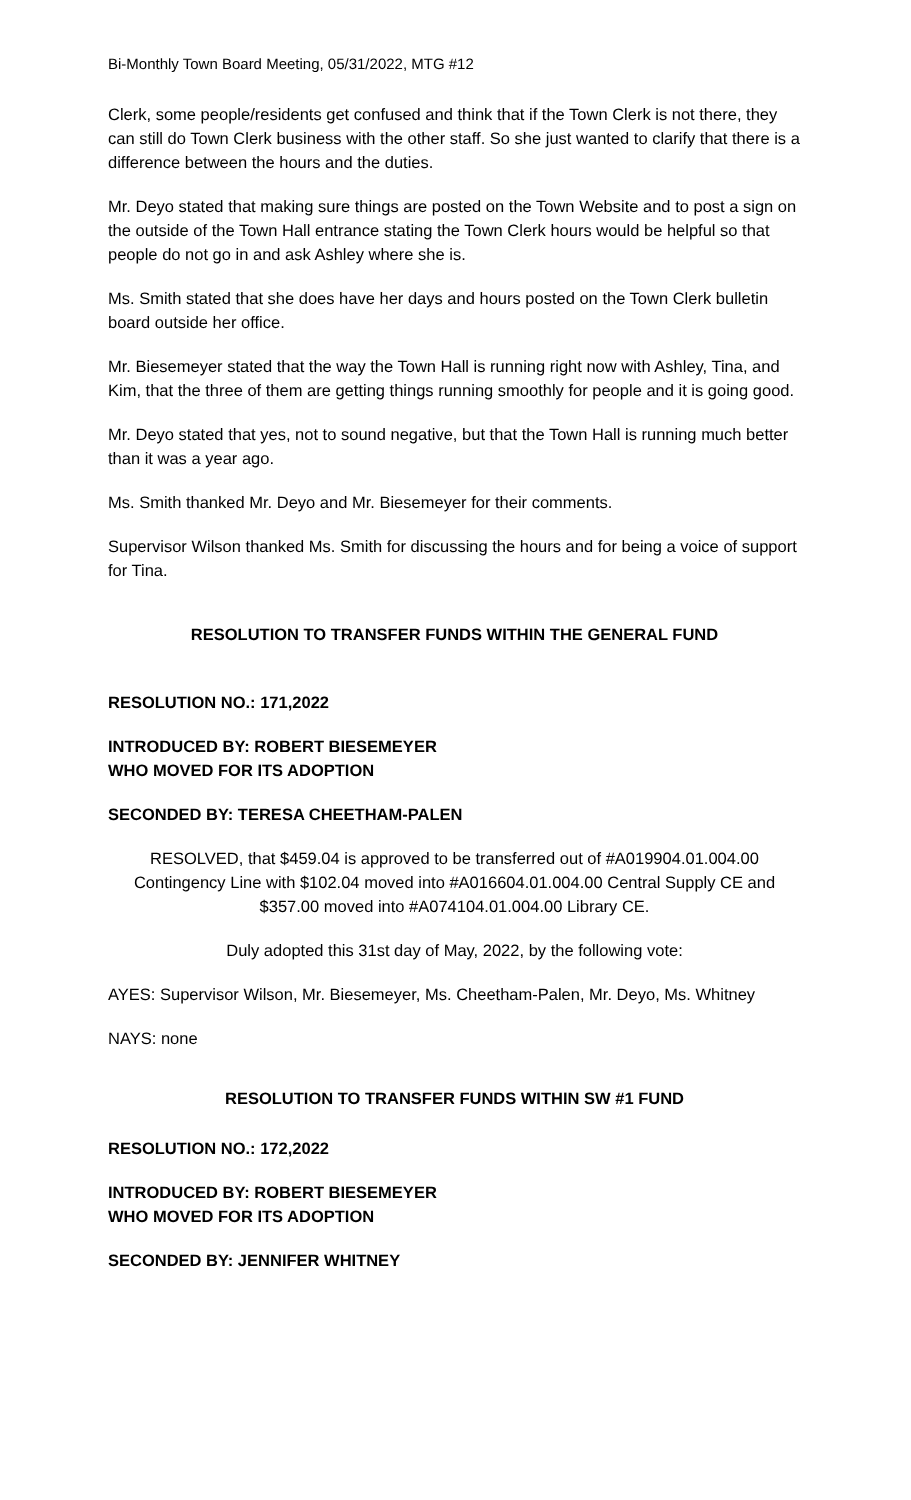Bi-Monthly Town Board Meeting, 05/31/2022, MTG #12
Clerk, some people/residents get confused and think that if the Town Clerk is not there, they can still do Town Clerk business with the other staff. So she just wanted to clarify that there is a difference between the hours and the duties.
Mr. Deyo stated that making sure things are posted on the Town Website and to post a sign on the outside of the Town Hall entrance stating the Town Clerk hours would be helpful so that people do not go in and ask Ashley where she is.
Ms. Smith stated that she does have her days and hours posted on the Town Clerk bulletin board outside her office.
Mr. Biesemeyer stated that the way the Town Hall is running right now with Ashley, Tina, and Kim, that the three of them are getting things running smoothly for people and it is going good.
Mr. Deyo stated that yes, not to sound negative, but that the Town Hall is running much better than it was a year ago.
Ms. Smith thanked Mr. Deyo and Mr. Biesemeyer for their comments.
Supervisor Wilson thanked Ms. Smith for discussing the hours and for being a voice of support for Tina.
RESOLUTION TO TRANSFER FUNDS WITHIN THE GENERAL FUND
RESOLUTION NO.: 171,2022
INTRODUCED BY: ROBERT BIESEMEYER
WHO MOVED FOR ITS ADOPTION
SECONDED BY: TERESA CHEETHAM-PALEN
RESOLVED, that $459.04 is approved to be transferred out of #A019904.01.004.00 Contingency Line with $102.04 moved into #A016604.01.004.00 Central Supply CE and $357.00 moved into #A074104.01.004.00 Library CE.
Duly adopted this 31st day of May, 2022, by the following vote:
AYES: Supervisor Wilson, Mr. Biesemeyer, Ms. Cheetham-Palen, Mr. Deyo, Ms. Whitney
NAYS: none
RESOLUTION TO TRANSFER FUNDS WITHIN SW #1 FUND
RESOLUTION NO.: 172,2022
INTRODUCED BY: ROBERT BIESEMEYER
WHO MOVED FOR ITS ADOPTION
SECONDED BY: JENNIFER WHITNEY